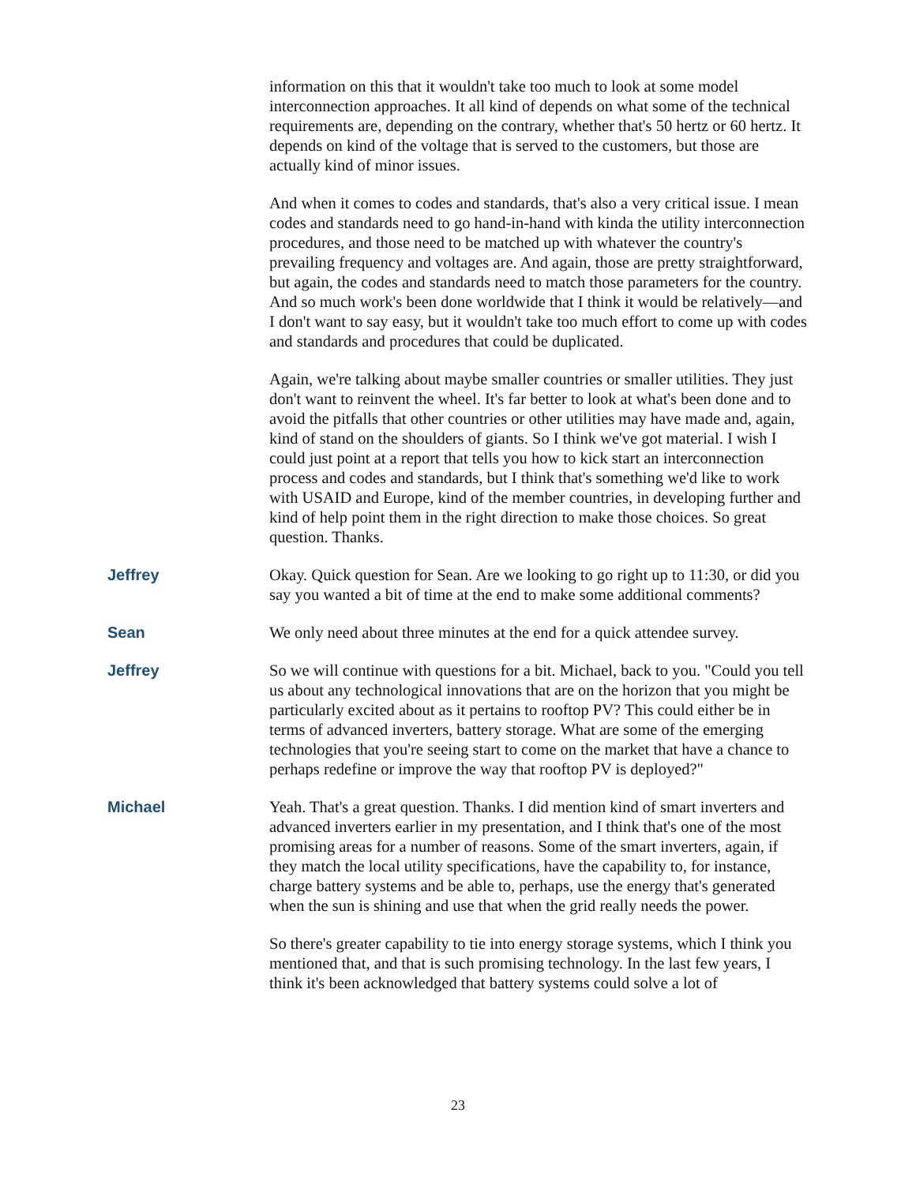information on this that it wouldn't take too much to look at some model interconnection approaches. It all kind of depends on what some of the technical requirements are, depending on the contrary, whether that's 50 hertz or 60 hertz. It depends on kind of the voltage that is served to the customers, but those are actually kind of minor issues.
And when it comes to codes and standards, that's also a very critical issue. I mean codes and standards need to go hand-in-hand with kinda the utility interconnection procedures, and those need to be matched up with whatever the country's prevailing frequency and voltages are. And again, those are pretty straightforward, but again, the codes and standards need to match those parameters for the country. And so much work's been done worldwide that I think it would be relatively—and I don't want to say easy, but it wouldn't take too much effort to come up with codes and standards and procedures that could be duplicated.
Again, we're talking about maybe smaller countries or smaller utilities. They just don't want to reinvent the wheel. It's far better to look at what's been done and to avoid the pitfalls that other countries or other utilities may have made and, again, kind of stand on the shoulders of giants. So I think we've got material. I wish I could just point at a report that tells you how to kick start an interconnection process and codes and standards, but I think that's something we'd like to work with USAID and Europe, kind of the member countries, in developing further and kind of help point them in the right direction to make those choices. So great question. Thanks.
Jeffrey Okay. Quick question for Sean. Are we looking to go right up to 11:30, or did you say you wanted a bit of time at the end to make some additional comments?
Sean We only need about three minutes at the end for a quick attendee survey.
Jeffrey So we will continue with questions for a bit. Michael, back to you. "Could you tell us about any technological innovations that are on the horizon that you might be particularly excited about as it pertains to rooftop PV? This could either be in terms of advanced inverters, battery storage. What are some of the emerging technologies that you're seeing start to come on the market that have a chance to perhaps redefine or improve the way that rooftop PV is deployed?"
Michael Yeah. That's a great question. Thanks. I did mention kind of smart inverters and advanced inverters earlier in my presentation, and I think that's one of the most promising areas for a number of reasons. Some of the smart inverters, again, if they match the local utility specifications, have the capability to, for instance, charge battery systems and be able to, perhaps, use the energy that's generated when the sun is shining and use that when the grid really needs the power.
So there's greater capability to tie into energy storage systems, which I think you mentioned that, and that is such promising technology. In the last few years, I think it's been acknowledged that battery systems could solve a lot of
23